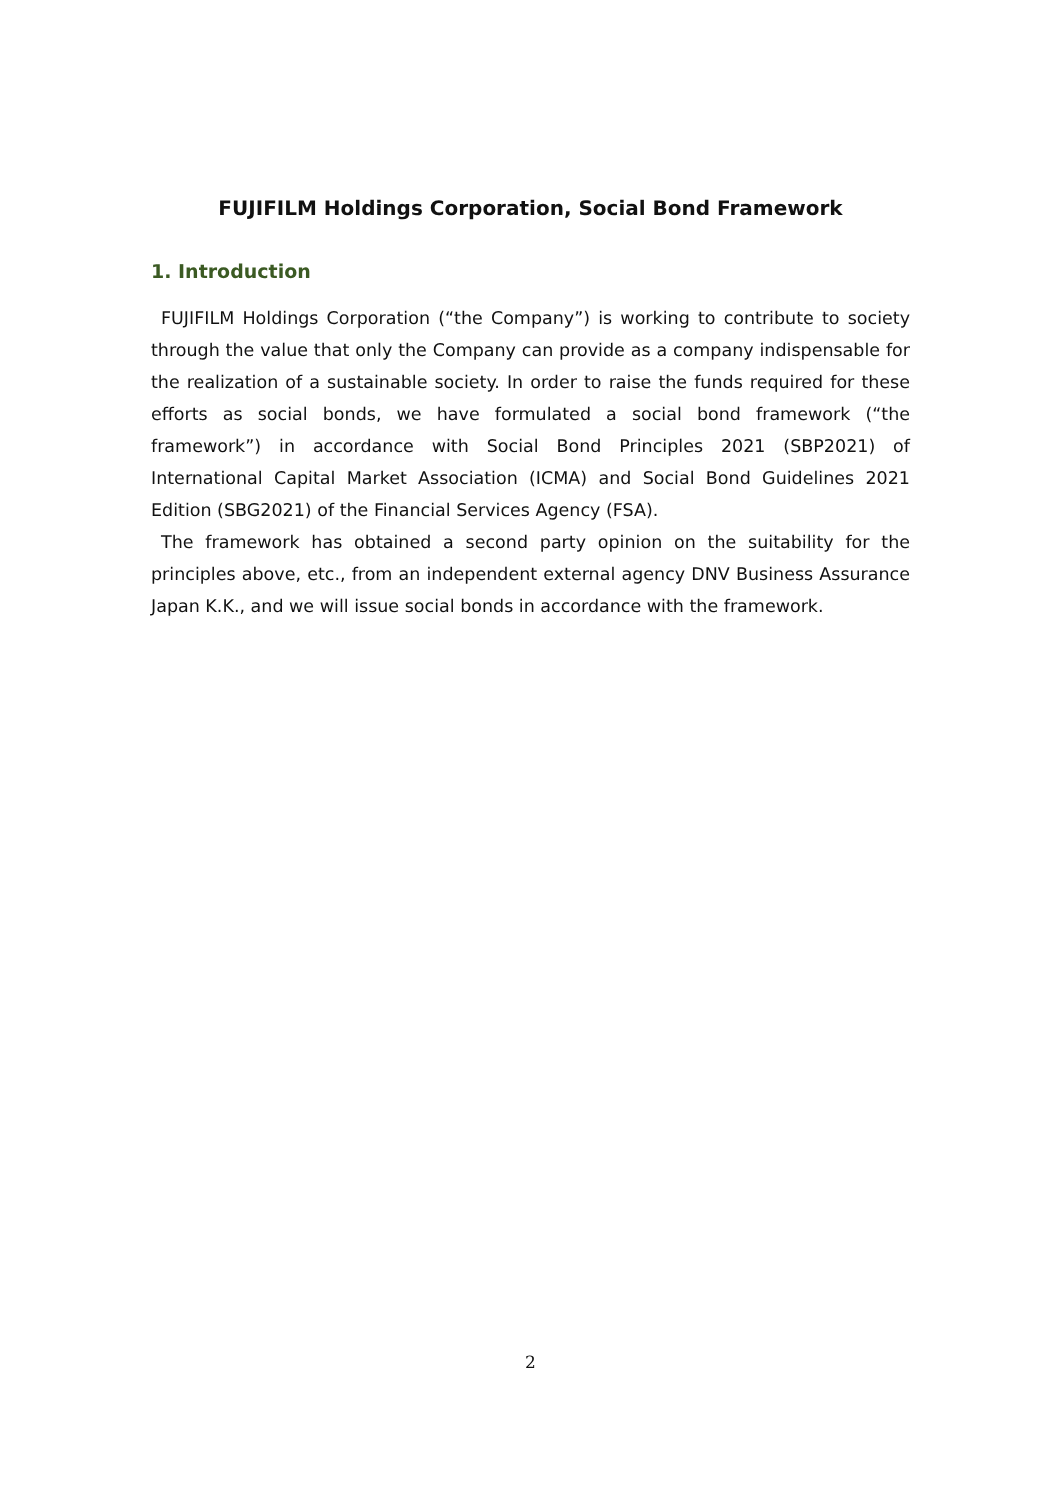FUJIFILM Holdings Corporation, Social Bond Framework
1. Introduction
FUJIFILM Holdings Corporation (“the Company”) is working to contribute to society through the value that only the Company can provide as a company indispensable for the realization of a sustainable society. In order to raise the funds required for these efforts as social bonds, we have formulated a social bond framework (“the framework”) in accordance with Social Bond Principles 2021 (SBP2021) of International Capital Market Association (ICMA) and Social Bond Guidelines 2021 Edition (SBG2021) of the Financial Services Agency (FSA).
The framework has obtained a second party opinion on the suitability for the principles above, etc., from an independent external agency DNV Business Assurance Japan K.K., and we will issue social bonds in accordance with the framework.
2